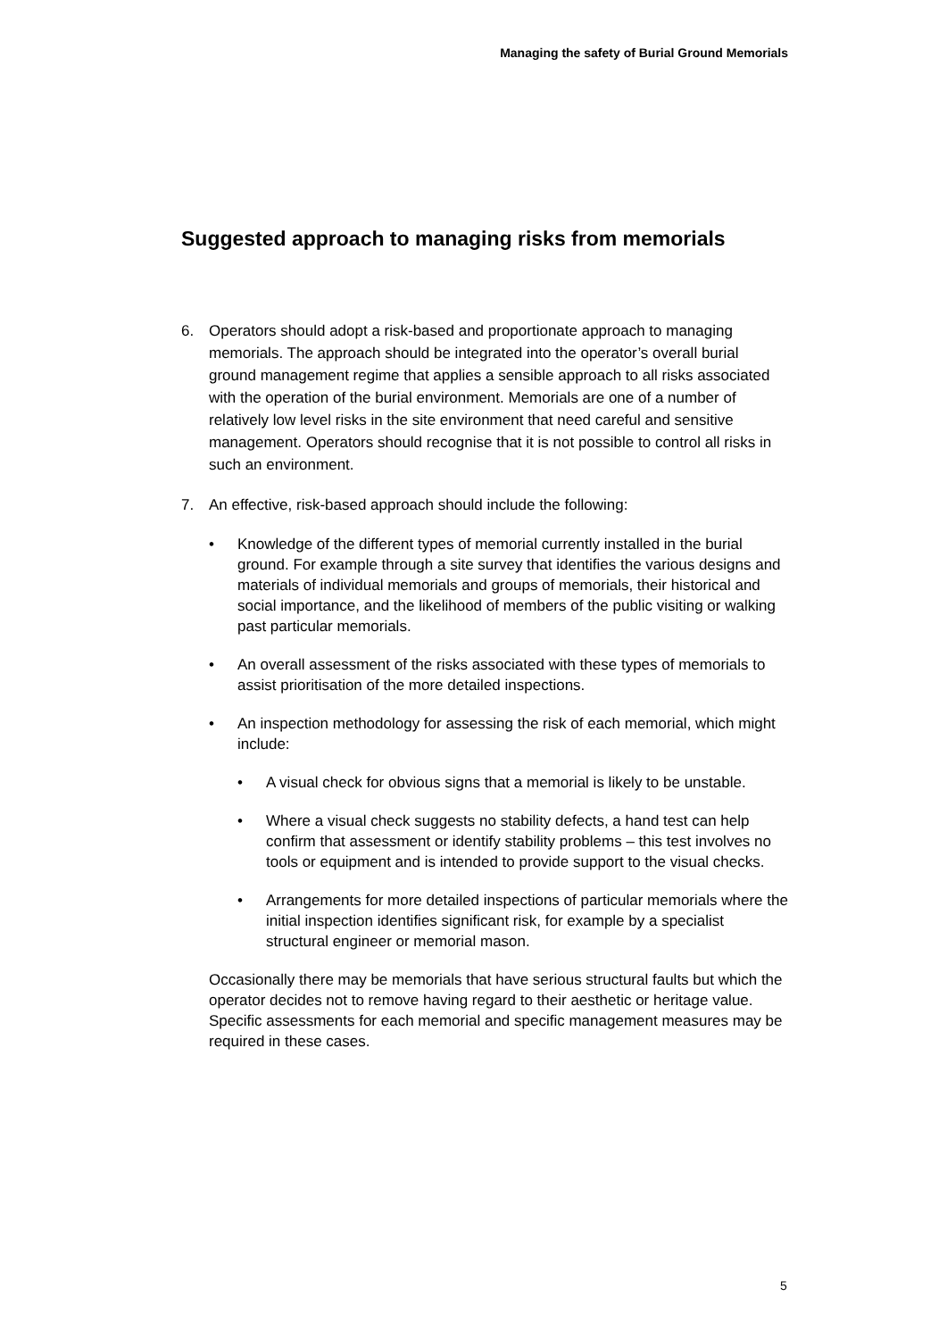Managing the safety of Burial Ground Memorials
Suggested approach to managing risks from memorials
6. Operators should adopt a risk-based and proportionate approach to managing memorials. The approach should be integrated into the operator’s overall burial ground management regime that applies a sensible approach to all risks associated with the operation of the burial environment. Memorials are one of a number of relatively low level risks in the site environment that need careful and sensitive management. Operators should recognise that it is not possible to control all risks in such an environment.
7. An effective, risk-based approach should include the following:
• Knowledge of the different types of memorial currently installed in the burial ground. For example through a site survey that identifies the various designs and materials of individual memorials and groups of memorials, their historical and social importance, and the likelihood of members of the public visiting or walking past particular memorials.
• An overall assessment of the risks associated with these types of memorials to assist prioritisation of the more detailed inspections.
• An inspection methodology for assessing the risk of each memorial, which might include:
• A visual check for obvious signs that a memorial is likely to be unstable.
• Where a visual check suggests no stability defects, a hand test can help confirm that assessment or identify stability problems – this test involves no tools or equipment and is intended to provide support to the visual checks.
• Arrangements for more detailed inspections of particular memorials where the initial inspection identifies significant risk, for example by a specialist structural engineer or memorial mason.
Occasionally there may be memorials that have serious structural faults but which the operator decides not to remove having regard to their aesthetic or heritage value. Specific assessments for each memorial and specific management measures may be required in these cases.
5